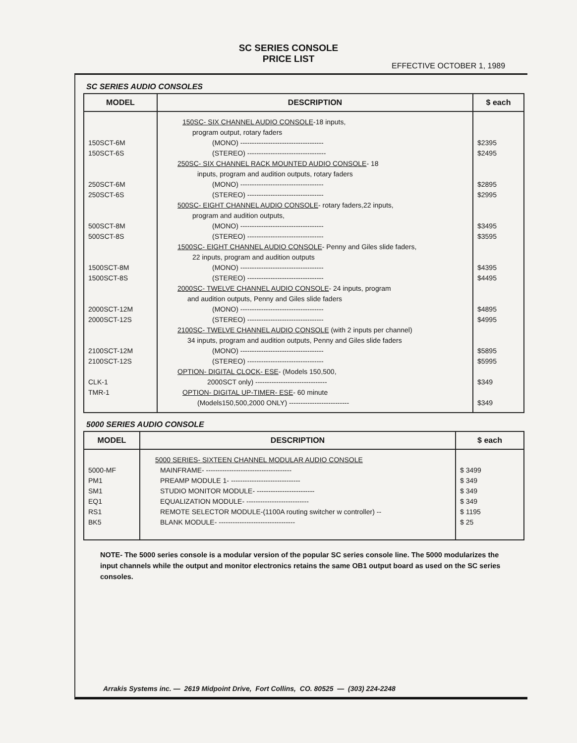SC SERIES CONSOLE
PRICE LIST
EFFECTIVE OCTOBER 1, 1989
SC SERIES AUDIO CONSOLES
| MODEL | DESCRIPTION | $ each |
| --- | --- | --- |
| | 150SC- SIX CHANNEL AUDIO CONSOLE -18 inputs, | |
| | program output, rotary faders | |
| 150SCT-6M | (MONO) ------------------------------------ | $2395 |
| 150SCT-6S | (STEREO) ---------------------------------- | $2495 |
| | 250SC- SIX CHANNEL RACK MOUNTED AUDIO CONSOLE - 18 | |
| | inputs, program and audition outputs, rotary faders | |
| 250SCT-6M | (MONO) ------------------------------------ | $2895 |
| 250SCT-6S | (STEREO) --------------------------------- | $2995 |
| | 500SC- EIGHT CHANNEL AUDIO CONSOLE - rotary faders,22 inputs, | |
| | program and audition outputs, | |
| 500SCT-8M | (MONO) ------------------------------------ | $3495 |
| 500SCT-8S | (STEREO) --------------------------------- | $3595 |
| | 1500SC- EIGHT CHANNEL AUDIO CONSOLE - Penny and Giles slide faders, | |
| | 22 inputs, program and audition outputs | |
| 1500SCT-8M | (MONO) ------------------------------------ | $4395 |
| 1500SCT-8S | (STEREO) --------------------------------- | $4495 |
| | 2000SC- TWELVE CHANNEL AUDIO CONSOLE - 24 inputs, program | |
| | and audition outputs, Penny and Giles slide faders | |
| 2000SCT-12M | (MONO) ------------------------------------ | $4895 |
| 2000SCT-12S | (STEREO) --------------------------------- | $4995 |
| | 2100SC- TWELVE CHANNEL AUDIO CONSOLE (with 2 inputs per channel) | |
| | 34 inputs, program and audition outputs, Penny and Giles slide faders | |
| 2100SCT-12M | (MONO) ------------------------------------ | $5895 |
| 2100SCT-12S | (STEREO) --------------------------------- | $5995 |
| | OPTION- DIGITAL CLOCK- ESE - (Models 150,500, | |
| CLK-1 | 2000SCT only) ------------------------------- | $349 |
| TMR-1 | OPTION- DIGITAL UP-TIMER- ESE - 60 minute | |
| | (Models150,500,2000 ONLY) -------------------------- | $349 |
5000 SERIES AUDIO CONSOLE
| MODEL | DESCRIPTION | $ each |
| --- | --- | --- |
| | 5000 SERIES- SIXTEEN CHANNEL MODULAR AUDIO CONSOLE | |
| 5000-MF | MAINFRAME- ------------------------------------- | $ 3499 |
| PM1 | PREAMP MODULE 1- ------------------------------ | $ 349 |
| SM1 | STUDIO MONITOR MODULE- ------------------------- | $ 349 |
| EQ1 | EQUALIZATION MODULE- --------------------------- | $ 349 |
| RS1 | REMOTE SELECTOR MODULE-(1100A routing switcher w controller) -- | $ 1195 |
| BK5 | BLANK MODULE- --------------------------------- | $ 25 |
NOTE- The 5000 series console is a modular version of the popular SC series console line. The 5000 modularizes the input channels while the output and monitor electronics retains the same OB1 output board as used on the SC series consoles.
Arrakis Systems inc. — 2619 Midpoint Drive, Fort Collins, CO. 80525 — (303) 224-2248